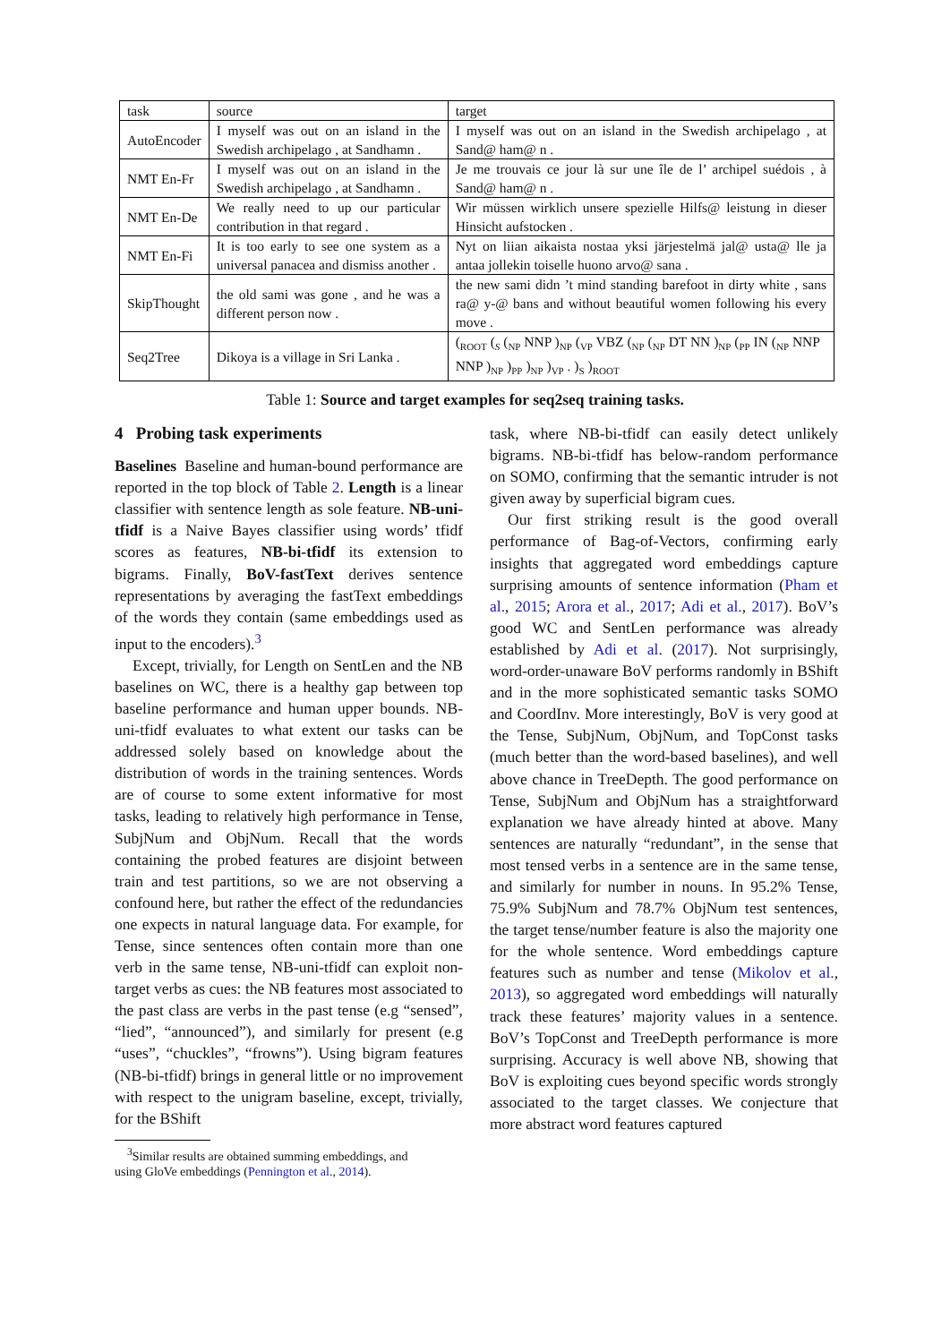| task | source | target |
| --- | --- | --- |
| AutoEncoder | I myself was out on an island in the Swedish archipelago , at Sandhamn . | I myself was out on an island in the Swedish archipelago , at Sand@ ham@ n . |
| NMT En-Fr | I myself was out on an island in the Swedish archipelago , at Sandhamn . | Je me trouvais ce jour là sur une île de l’ archipel suédois , à Sand@ ham@ n . |
| NMT En-De | We really need to up our particular contribution in that regard . | Wir müssen wirklich unsere spezielle Hilfs@ leistung in dieser Hinsicht aufstocken . |
| NMT En-Fi | It is too early to see one system as a universal panacea and dismiss another . | Nyt on liian aikaista nostaa yksi järjestelmä jal@ usta@ lle ja antaa jollekin toiselle huono arvo@ sana . |
| SkipThought | the old sami was gone , and he was a different person now . | the new sami didn ’t mind standing barefoot in dirty white , sans ra@ y-@ bans and without beautiful women following his every move . |
| Seq2Tree | Dikoya is a village in Sri Lanka . | (<sub>ROOT</sub> (<sub>S</sub> (<sub>NP</sub> NNP )<sub>NP</sub> (<sub>VP</sub> VBZ (<sub>NP</sub> (<sub>NP</sub> DT NN )<sub>NP</sub> (<sub>PP</sub> IN (<sub>NP</sub> NNP NNP )<sub>NP</sub> )<sub>PP</sub> )<sub>NP</sub> )<sub>VP</sub> . )<sub>S</sub> )<sub>ROOT</sub> |
Table 1: Source and target examples for seq2seq training tasks.
4 Probing task experiments
Baselines Baseline and human-bound performance are reported in the top block of Table 2. Length is a linear classifier with sentence length as sole feature. NB-uni-tfidf is a Naive Bayes classifier using words’ tfidf scores as features, NB-bi-tfidf its extension to bigrams. Finally, BoV-fastText derives sentence representations by averaging the fastText embeddings of the words they contain (same embeddings used as input to the encoders).<sup>3</sup>
Except, trivially, for Length on SentLen and the NB baselines on WC, there is a healthy gap between top baseline performance and human upper bounds. NB-uni-tfidf evaluates to what extent our tasks can be addressed solely based on knowledge about the distribution of words in the training sentences. Words are of course to some extent informative for most tasks, leading to relatively high performance in Tense, SubjNum and ObjNum. Recall that the words containing the probed features are disjoint between train and test partitions, so we are not observing a confound here, but rather the effect of the redundancies one expects in natural language data. For example, for Tense, since sentences often contain more than one verb in the same tense, NB-uni-tfidf can exploit non-target verbs as cues: the NB features most associated to the past class are verbs in the past tense (e.g “sensed”, “lied”, “announced”), and similarly for present (e.g “uses”, “chuckles”, “frowns”). Using bigram features (NB-bi-tfidf) brings in general little or no improvement with respect to the unigram baseline, except, trivially, for the BShift
<sup>3</sup> Similar results are obtained summing embeddings, and
using GloVe embeddings (Pennington et al., 2014).
task, where NB-bi-tfidf can easily detect unlikely bigrams. NB-bi-tfidf has below-random performance on SOMO, confirming that the semantic intruder is not given away by superficial bigram cues.
Our first striking result is the good overall performance of Bag-of-Vectors, confirming early insights that aggregated word embeddings capture surprising amounts of sentence information (Pham et al., 2015; Arora et al., 2017; Adi et al., 2017). BoV’s good WC and SentLen performance was already established by Adi et al. (2017). Not surprisingly, word-order-unaware BoV performs randomly in BShift and in the more sophisticated semantic tasks SOMO and CoordInv. More interestingly, BoV is very good at the Tense, SubjNum, ObjNum, and TopConst tasks (much better than the word-based baselines), and well above chance in TreeDepth. The good performance on Tense, SubjNum and ObjNum has a straightforward explanation we have already hinted at above. Many sentences are naturally “redundant”, in the sense that most tensed verbs in a sentence are in the same tense, and similarly for number in nouns. In 95.2% Tense, 75.9% SubjNum and 78.7% ObjNum test sentences, the target tense/number feature is also the majority one for the whole sentence. Word embeddings capture features such as number and tense (Mikolov et al., 2013), so aggregated word embeddings will naturally track these features’ majority values in a sentence. BoV’s TopConst and TreeDepth performance is more surprising. Accuracy is well above NB, showing that BoV is exploiting cues beyond specific words strongly associated to the target classes. We conjecture that more abstract word features captured